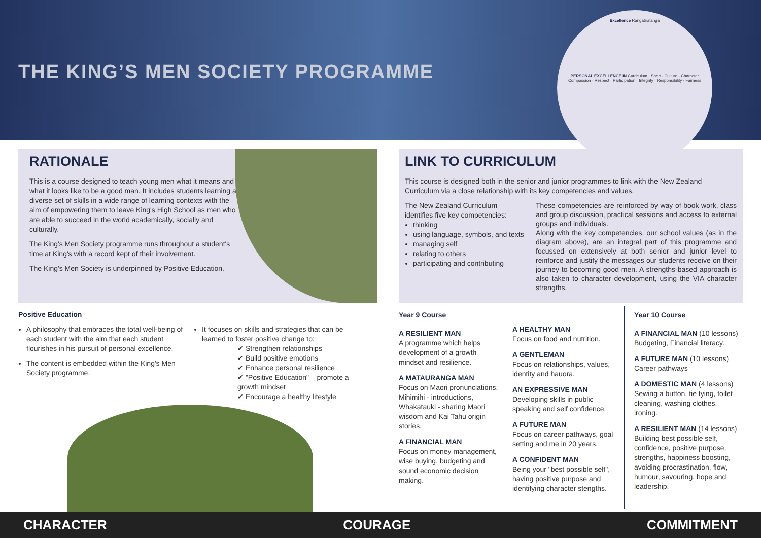THE KING’S MEN SOCIETY PROGRAMME
Excellence Rangatiratanga
PERSONAL EXCELLENCE IN Curriculum · Sport · Culture · Character
Compassion · Respect · Participation · Integrity · Responsibility · Fairness
RATIONALE
This is a course designed to teach young men what it means and what it looks like to be a good man. It includes students learning a diverse set of skills in a wide range of learning contexts with the aim of empowering them to leave King's High School as men who are able to succeed in the world academically, socially and culturally.
The King's Men Society programme runs throughout a student's time at King's with a record kept of their involvement.
The King's Men Society is underpinned by Positive Education.
LINK TO CURRICULUM
This course is designed both in the senior and junior programmes to link with the New Zealand Curriculum via a close relationship with its key competencies and values.
The New Zealand Curriculum identifies five key competencies:
thinking
using language, symbols, and texts
managing self
relating to others
participating and contributing
These competencies are reinforced by way of book work, class and group discussion, practical sessions and access to external groups and individuals.
Along with the key competencies, our school values (as in the diagram above), are an integral part of this programme and focussed on extensively at both senior and junior level to reinforce and justify the messages our students receive on their journey to becoming good men. A strengths-based approach is also taken to character development, using the VIA character strengths.
Positive Education
A philosophy that embraces the total well-being of each student with the aim that each student flourishes in his pursuit of personal excellence.
The content is embedded within the King's Men Society programme.
It focuses on skills and strategies that can be learned to foster positive change to:
✔ Strengthen relationships
✔ Build positive emotions
✔ Enhance personal resilience
✔ "Positive Education" – promote a growth mindset
✔ Encourage a healthy lifestyle
Year 9 Course
A RESILIENT MAN
A programme which helps development of a growth mindset and resilience.
A MATAURANGA MAN
Focus on Maori pronunciations, Mihimihi - introductions, Whakatauki - sharing Maori wisdom and Kai Tahu origin stories.
A FINANCIAL MAN
Focus on money management, wise buying, budgeting and sound economic decision making.
A HEALTHY MAN
Focus on food and nutrition.
A GENTLEMAN
Focus on relationships, values, identity and hauora.
AN EXPRESSIVE MAN
Developing skills in public speaking and self confidence.
A FUTURE MAN
Focus on career pathways, goal setting and me in 20 years.
A CONFIDENT MAN
Being your "best possible self", having positive purpose and identifying character stengths.
Year 10 Course
A FINANCIAL MAN (10 lessons) Budgeting, Financial literacy.
A FUTURE MAN (10 lessons) Career pathways
A DOMESTIC MAN (4 lessons) Sewing a button, tie tying, toilet cleaning, washing clothes, ironing.
A RESILIENT MAN (14 lessons) Building best possible self, confidence, positive purpose, strengths, happiness boosting, avoiding procrastination, flow, humour, savouring, hope and leadership.
CHARACTER COURAGE COMMITMENT